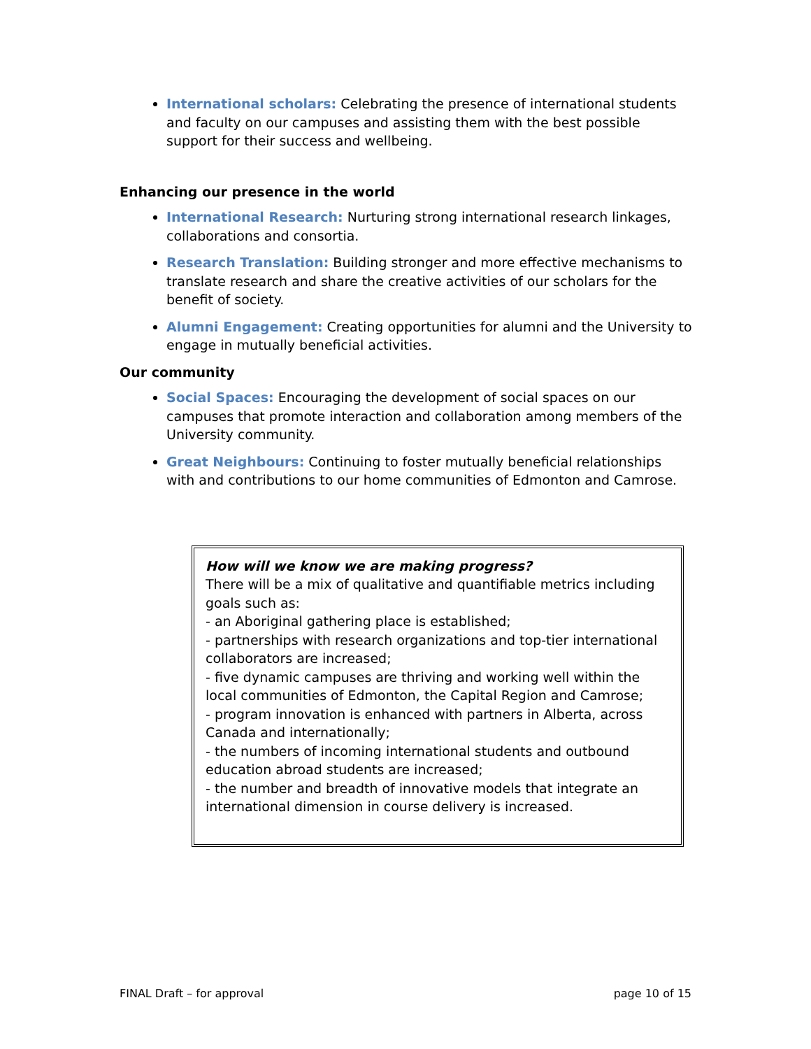International scholars: Celebrating the presence of international students and faculty on our campuses and assisting them with the best possible support for their success and wellbeing.
Enhancing our presence in the world
International Research: Nurturing strong international research linkages, collaborations and consortia.
Research Translation: Building stronger and more effective mechanisms to translate research and share the creative activities of our scholars for the benefit of society.
Alumni Engagement: Creating opportunities for alumni and the University to engage in mutually beneficial activities.
Our community
Social Spaces: Encouraging the development of social spaces on our campuses that promote interaction and collaboration among members of the University community.
Great Neighbours: Continuing to foster mutually beneficial relationships with and contributions to our home communities of Edmonton and Camrose.
How will we know we are making progress?
There will be a mix of qualitative and quantifiable metrics including goals such as:
- an Aboriginal gathering place is established;
- partnerships with research organizations and top-tier international collaborators are increased;
- five dynamic campuses are thriving and working well within the local communities of Edmonton, the Capital Region and Camrose;
- program innovation is enhanced with partners in Alberta, across Canada and internationally;
- the numbers of incoming international students and outbound education abroad students are increased;
- the number and breadth of innovative models that integrate an international dimension in course delivery is increased.
FINAL Draft – for approval page 10 of 15